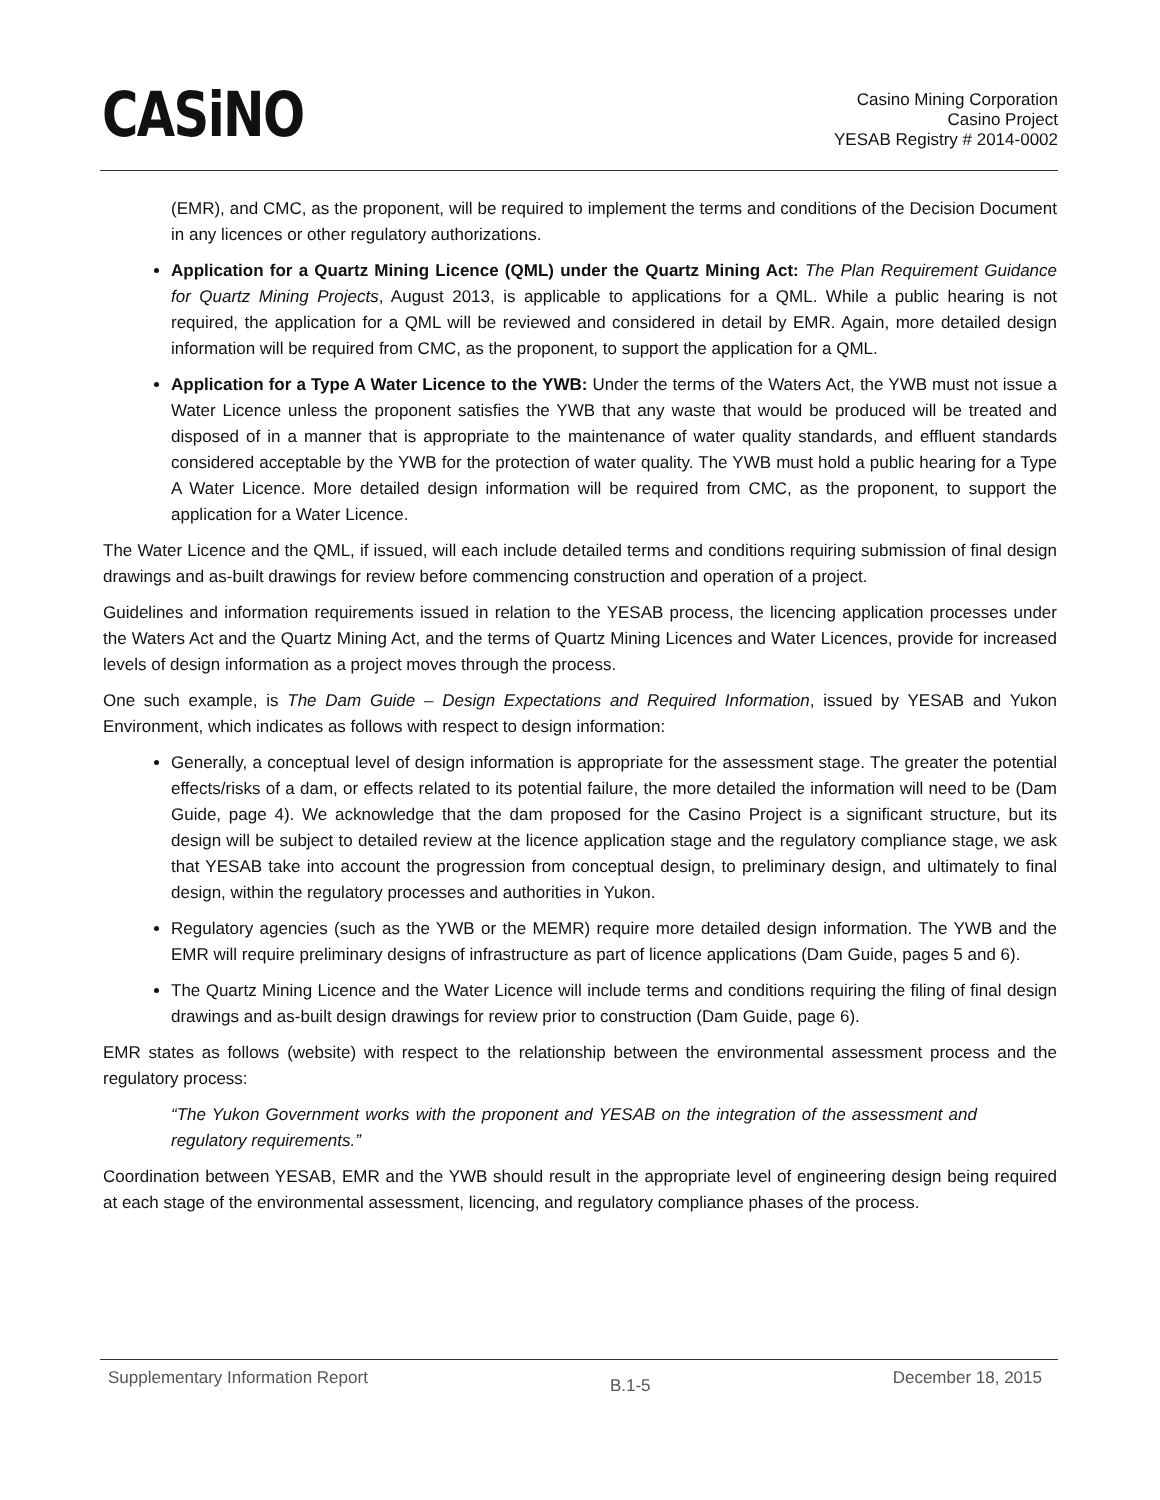CASiNO
Casino Mining Corporation
Casino Project
YESAB Registry # 2014-0002
(EMR), and CMC, as the proponent, will be required to implement the terms and conditions of the Decision Document in any licences or other regulatory authorizations.
Application for a Quartz Mining Licence (QML) under the Quartz Mining Act: The Plan Requirement Guidance for Quartz Mining Projects, August 2013, is applicable to applications for a QML. While a public hearing is not required, the application for a QML will be reviewed and considered in detail by EMR. Again, more detailed design information will be required from CMC, as the proponent, to support the application for a QML.
Application for a Type A Water Licence to the YWB: Under the terms of the Waters Act, the YWB must not issue a Water Licence unless the proponent satisfies the YWB that any waste that would be produced will be treated and disposed of in a manner that is appropriate to the maintenance of water quality standards, and effluent standards considered acceptable by the YWB for the protection of water quality. The YWB must hold a public hearing for a Type A Water Licence. More detailed design information will be required from CMC, as the proponent, to support the application for a Water Licence.
The Water Licence and the QML, if issued, will each include detailed terms and conditions requiring submission of final design drawings and as-built drawings for review before commencing construction and operation of a project.
Guidelines and information requirements issued in relation to the YESAB process, the licencing application processes under the Waters Act and the Quartz Mining Act, and the terms of Quartz Mining Licences and Water Licences, provide for increased levels of design information as a project moves through the process.
One such example, is The Dam Guide – Design Expectations and Required Information, issued by YESAB and Yukon Environment, which indicates as follows with respect to design information:
Generally, a conceptual level of design information is appropriate for the assessment stage. The greater the potential effects/risks of a dam, or effects related to its potential failure, the more detailed the information will need to be (Dam Guide, page 4). We acknowledge that the dam proposed for the Casino Project is a significant structure, but its design will be subject to detailed review at the licence application stage and the regulatory compliance stage, we ask that YESAB take into account the progression from conceptual design, to preliminary design, and ultimately to final design, within the regulatory processes and authorities in Yukon.
Regulatory agencies (such as the YWB or the MEMR) require more detailed design information. The YWB and the EMR will require preliminary designs of infrastructure as part of licence applications (Dam Guide, pages 5 and 6).
The Quartz Mining Licence and the Water Licence will include terms and conditions requiring the filing of final design drawings and as-built design drawings for review prior to construction (Dam Guide, page 6).
EMR states as follows (website) with respect to the relationship between the environmental assessment process and the regulatory process:
“The Yukon Government works with the proponent and YESAB on the integration of the assessment and regulatory requirements.”
Coordination between YESAB, EMR and the YWB should result in the appropriate level of engineering design being required at each stage of the environmental assessment, licencing, and regulatory compliance phases of the process.
Supplementary Information Report B.1-5 December 18, 2015